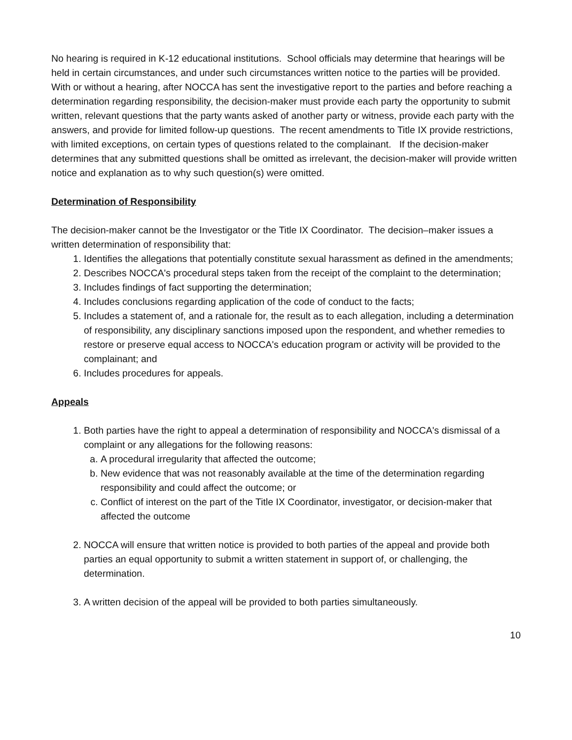No hearing is required in K-12 educational institutions. School officials may determine that hearings will be held in certain circumstances, and under such circumstances written notice to the parties will be provided. With or without a hearing, after NOCCA has sent the investigative report to the parties and before reaching a determination regarding responsibility, the decision-maker must provide each party the opportunity to submit written, relevant questions that the party wants asked of another party or witness, provide each party with the answers, and provide for limited follow-up questions. The recent amendments to Title IX provide restrictions, with limited exceptions, on certain types of questions related to the complainant. If the decision-maker determines that any submitted questions shall be omitted as irrelevant, the decision-maker will provide written notice and explanation as to why such question(s) were omitted.
Determination of Responsibility
The decision-maker cannot be the Investigator or the Title IX Coordinator. The decision–maker issues a written determination of responsibility that:
1. Identifies the allegations that potentially constitute sexual harassment as defined in the amendments;
2. Describes NOCCA's procedural steps taken from the receipt of the complaint to the determination;
3. Includes findings of fact supporting the determination;
4. Includes conclusions regarding application of the code of conduct to the facts;
5. Includes a statement of, and a rationale for, the result as to each allegation, including a determination of responsibility, any disciplinary sanctions imposed upon the respondent, and whether remedies to restore or preserve equal access to NOCCA's education program or activity will be provided to the complainant; and
6. Includes procedures for appeals.
Appeals
1. Both parties have the right to appeal a determination of responsibility and NOCCA's dismissal of a complaint or any allegations for the following reasons:
a. A procedural irregularity that affected the outcome;
b. New evidence that was not reasonably available at the time of the determination regarding responsibility and could affect the outcome; or
c. Conflict of interest on the part of the Title IX Coordinator, investigator, or decision-maker that affected the outcome
2. NOCCA will ensure that written notice is provided to both parties of the appeal and provide both parties an equal opportunity to submit a written statement in support of, or challenging, the determination.
3. A written decision of the appeal will be provided to both parties simultaneously.
10